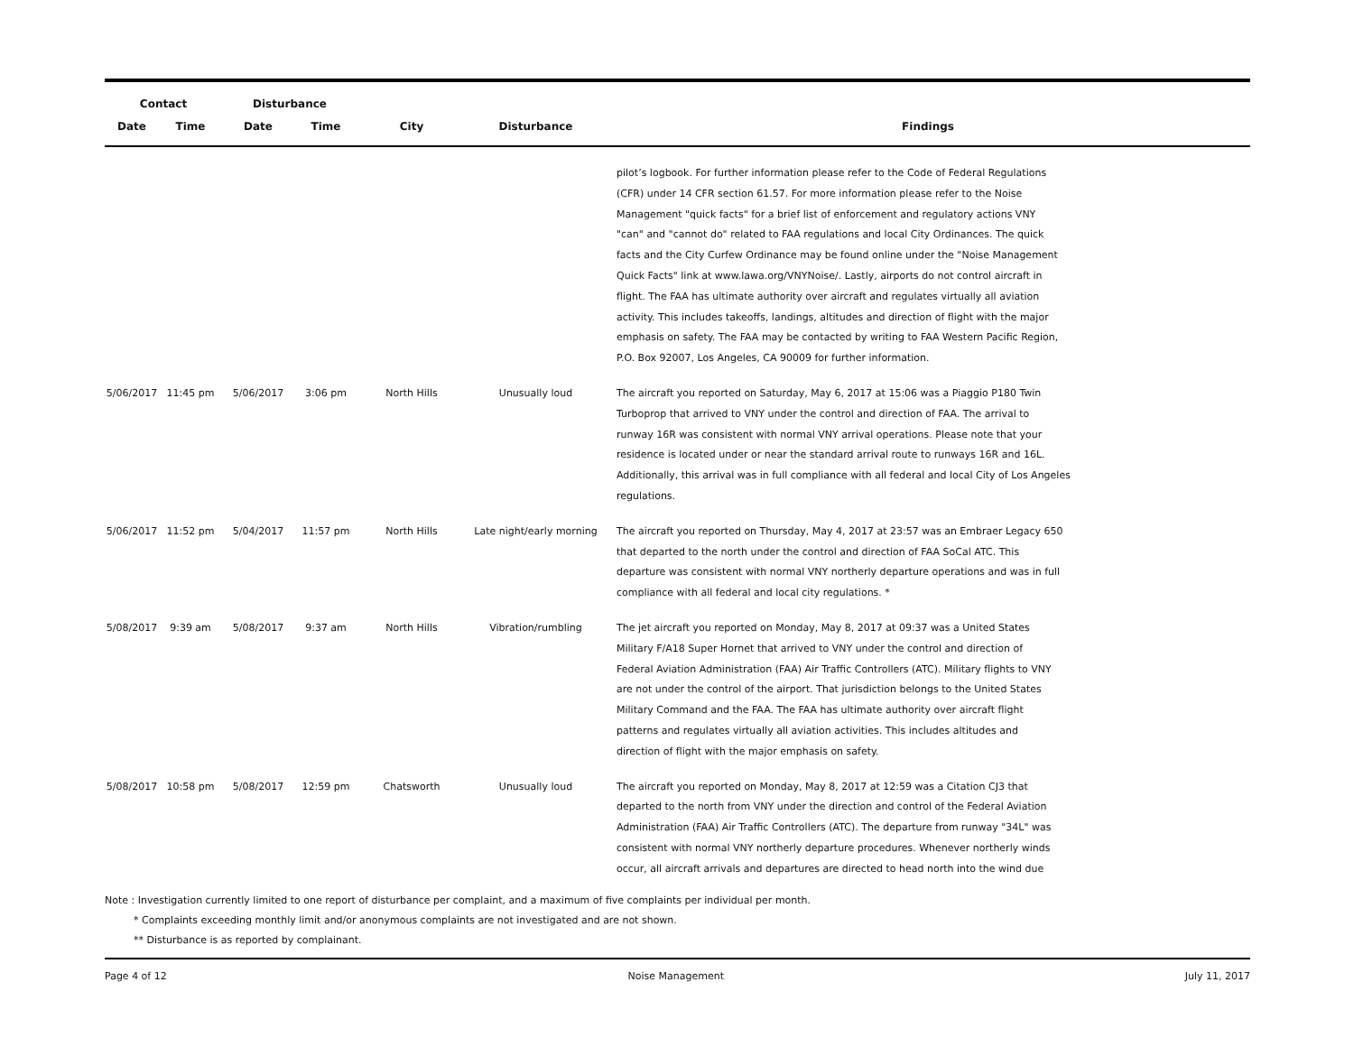| Contact | | Disturbance | | | | |
| --- | --- | --- | --- | --- | --- | --- |
| Date | Time | Date | Time | City | Disturbance | Findings |
| | | | | | | pilot’s logbook. For further information please refer to the Code of Federal Regulations (CFR) under 14 CFR section 61.57. For more information please refer to the Noise Management "quick facts" for a brief list of enforcement and regulatory actions VNY "can" and "cannot do" related to FAA regulations and local City Ordinances. The quick facts and the City Curfew Ordinance may be found online under the "Noise Management Quick Facts" link at www.lawa.org/VNYNoise/. Lastly, airports do not control aircraft in flight. The FAA has ultimate authority over aircraft and regulates virtually all aviation activity. This includes takeoffs, landings, altitudes and direction of flight with the major emphasis on safety. The FAA may be contacted by writing to FAA Western Pacific Region, P.O. Box 92007, Los Angeles, CA 90009 for further information. |
| 5/06/2017 | 11:45 pm | 5/06/2017 | 3:06 pm | North Hills | Unusually loud | The aircraft you reported on Saturday, May 6, 2017 at 15:06 was a Piaggio P180 Twin Turboprop that arrived to VNY under the control and direction of FAA. The arrival to runway 16R was consistent with normal VNY arrival operations. Please note that your residence is located under or near the standard arrival route to runways 16R and 16L. Additionally, this arrival was in full compliance with all federal and local City of Los Angeles regulations. |
| 5/06/2017 | 11:52 pm | 5/04/2017 | 11:57 pm | North Hills | Late night/early morning | The aircraft you reported on Thursday, May 4, 2017 at 23:57 was an Embraer Legacy 650 that departed to the north under the control and direction of FAA SoCal ATC. This departure was consistent with normal VNY northerly departure operations and was in full compliance with all federal and local city regulations. * |
| 5/08/2017 | 9:39 am | 5/08/2017 | 9:37 am | North Hills | Vibration/rumbling | The jet aircraft you reported on Monday, May 8, 2017 at 09:37 was a United States Military F/A18 Super Hornet that arrived to VNY under the control and direction of Federal Aviation Administration (FAA) Air Traffic Controllers (ATC). Military flights to VNY are not under the control of the airport. That jurisdiction belongs to the United States Military Command and the FAA. The FAA has ultimate authority over aircraft flight patterns and regulates virtually all aviation activities. This includes altitudes and direction of flight with the major emphasis on safety. |
| 5/08/2017 | 10:58 pm | 5/08/2017 | 12:59 pm | Chatsworth | Unusually loud | The aircraft you reported on Monday, May 8, 2017 at 12:59 was a Citation CJ3 that departed to the north from VNY under the direction and control of the Federal Aviation Administration (FAA) Air Traffic Controllers (ATC). The departure from runway "34L" was consistent with normal VNY northerly departure procedures. Whenever northerly winds occur, all aircraft arrivals and departures are directed to head north into the wind due |
Note : Investigation currently limited to one report of disturbance per complaint, and a maximum of five complaints per individual per month.
* Complaints exceeding monthly limit and/or anonymous complaints are not investigated and are not shown.
** Disturbance is as reported by complainant.
Page 4 of 12 Noise Management July 11, 2017